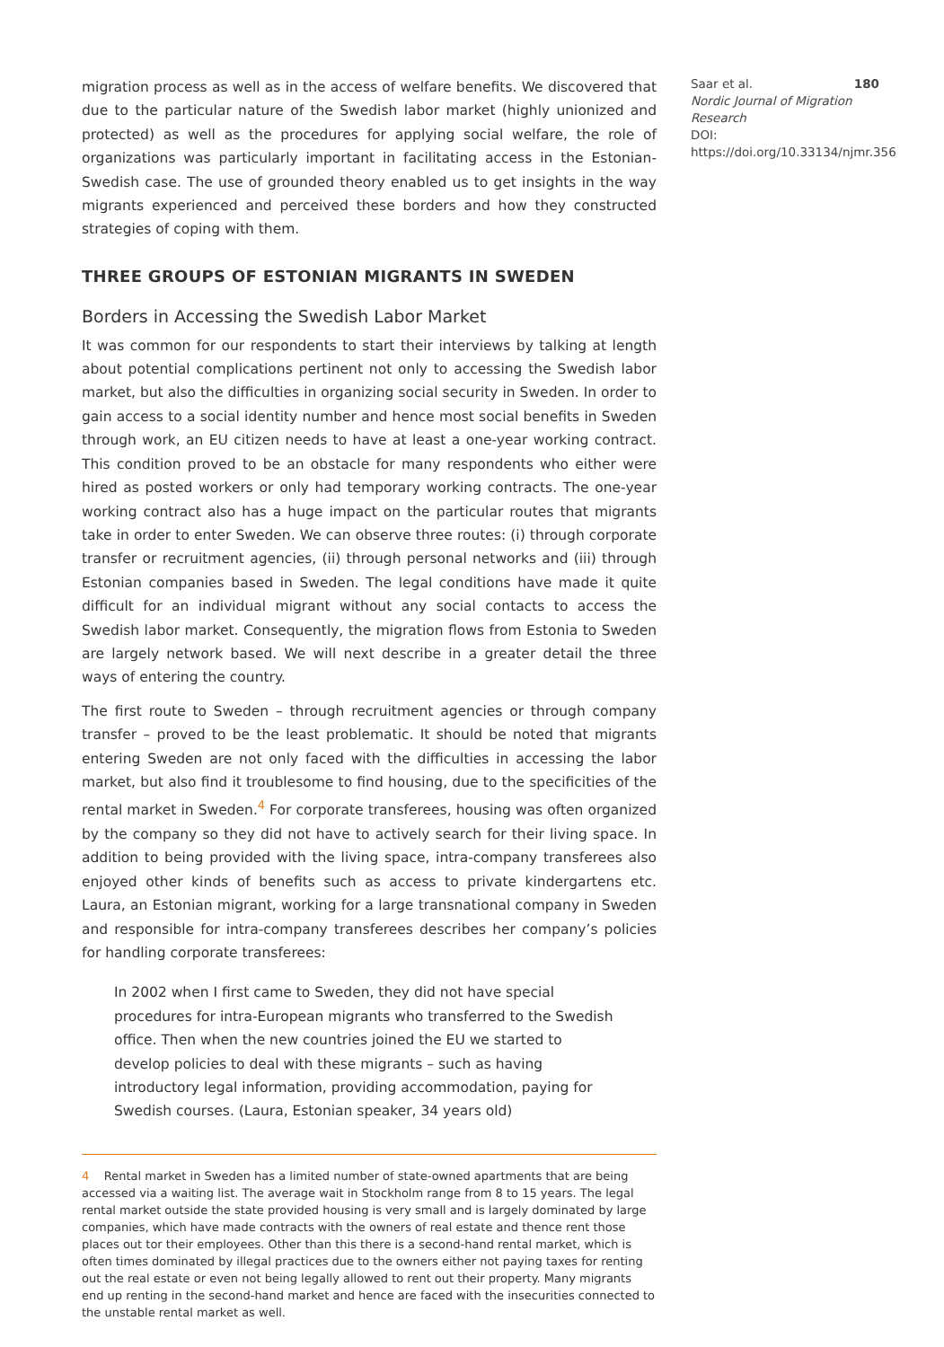migration process as well as in the access of welfare benefits. We discovered that due to the particular nature of the Swedish labor market (highly unionized and protected) as well as the procedures for applying social welfare, the role of organizations was particularly important in facilitating access in the Estonian-Swedish case. The use of grounded theory enabled us to get insights in the way migrants experienced and perceived these borders and how they constructed strategies of coping with them.
THREE GROUPS OF ESTONIAN MIGRANTS IN SWEDEN
Borders in Accessing the Swedish Labor Market
It was common for our respondents to start their interviews by talking at length about potential complications pertinent not only to accessing the Swedish labor market, but also the difficulties in organizing social security in Sweden. In order to gain access to a social identity number and hence most social benefits in Sweden through work, an EU citizen needs to have at least a one-year working contract. This condition proved to be an obstacle for many respondents who either were hired as posted workers or only had temporary working contracts. The one-year working contract also has a huge impact on the particular routes that migrants take in order to enter Sweden. We can observe three routes: (i) through corporate transfer or recruitment agencies, (ii) through personal networks and (iii) through Estonian companies based in Sweden. The legal conditions have made it quite difficult for an individual migrant without any social contacts to access the Swedish labor market. Consequently, the migration flows from Estonia to Sweden are largely network based. We will next describe in a greater detail the three ways of entering the country.
The first route to Sweden – through recruitment agencies or through company transfer – proved to be the least problematic. It should be noted that migrants entering Sweden are not only faced with the difficulties in accessing the labor market, but also find it troublesome to find housing, due to the specificities of the rental market in Sweden.<sup>4</sup> For corporate transferees, housing was often organized by the company so they did not have to actively search for their living space. In addition to being provided with the living space, intra-company transferees also enjoyed other kinds of benefits such as access to private kindergartens etc. Laura, an Estonian migrant, working for a large transnational company in Sweden and responsible for intra-company transferees describes her company’s policies for handling corporate transferees:
In 2002 when I first came to Sweden, they did not have special procedures for intra-European migrants who transferred to the Swedish office. Then when the new countries joined the EU we started to develop policies to deal with these migrants – such as having introductory legal information, providing accommodation, paying for Swedish courses. (Laura, Estonian speaker, 34 years old)
4 Rental market in Sweden has a limited number of state-owned apartments that are being accessed via a waiting list. The average wait in Stockholm range from 8 to 15 years. The legal rental market outside the state provided housing is very small and is largely dominated by large companies, which have made contracts with the owners of real estate and thence rent those places out tor their employees. Other than this there is a second-hand rental market, which is often times dominated by illegal practices due to the owners either not paying taxes for renting out the real estate or even not being legally allowed to rent out their property. Many migrants end up renting in the second-hand market and hence are faced with the insecurities connected to the unstable rental market as well.
Saar et al. 180
Nordic Journal of Migration Research
DOI: https://doi.org/10.33134/njmr.356